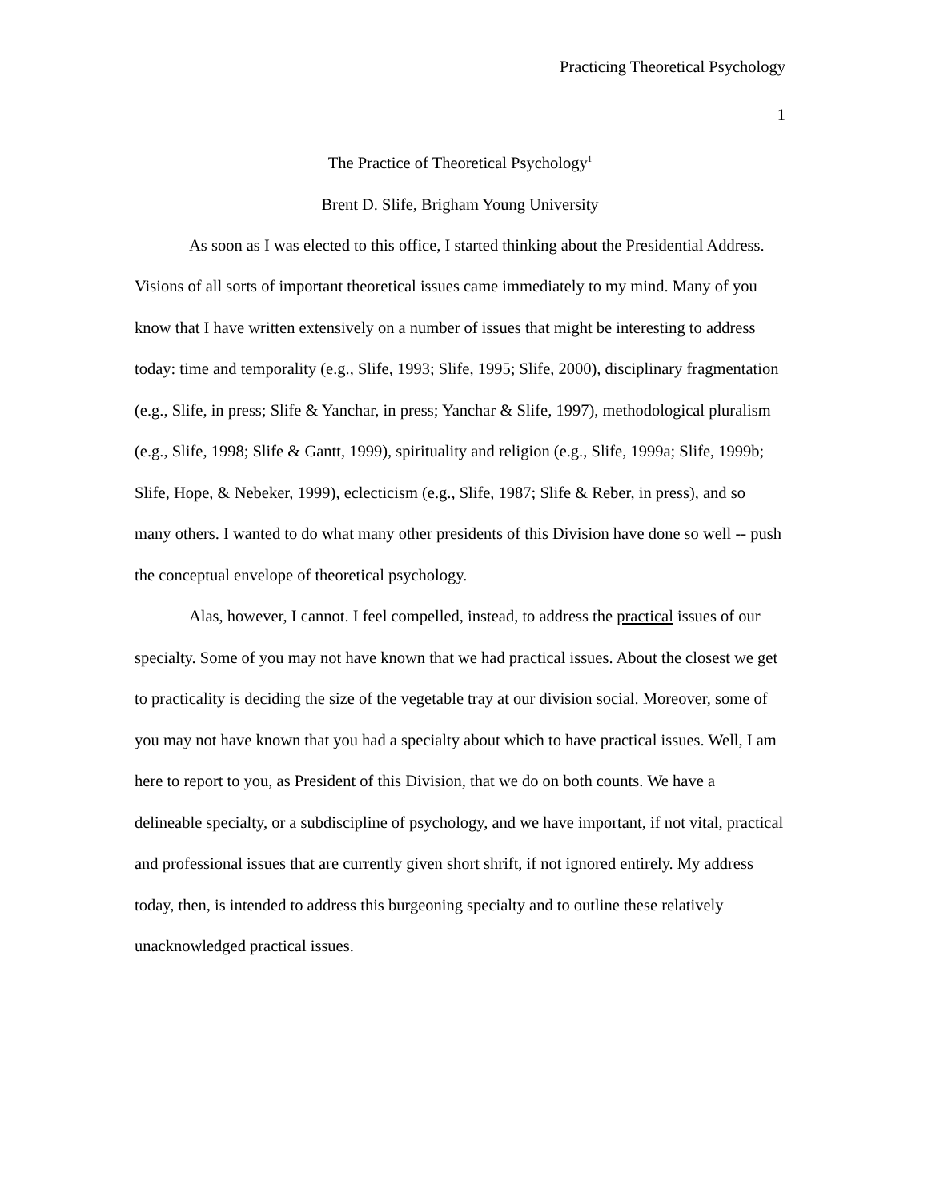Practicing Theoretical Psychology
1
The Practice of Theoretical Psychology<sup>1</sup>
Brent D. Slife, Brigham Young University
As soon as I was elected to this office, I started thinking about the Presidential Address. Visions of all sorts of important theoretical issues came immediately to my mind. Many of you know that I have written extensively on a number of issues that might be interesting to address today: time and temporality (e.g., Slife, 1993; Slife, 1995; Slife, 2000), disciplinary fragmentation (e.g., Slife, in press; Slife & Yanchar, in press; Yanchar & Slife, 1997), methodological pluralism (e.g., Slife, 1998; Slife & Gantt, 1999), spirituality and religion (e.g., Slife, 1999a; Slife, 1999b; Slife, Hope, & Nebeker, 1999), eclecticism (e.g., Slife, 1987; Slife & Reber, in press), and so many others. I wanted to do what many other presidents of this Division have done so well -- push the conceptual envelope of theoretical psychology.
Alas, however, I cannot. I feel compelled, instead, to address the practical issues of our specialty. Some of you may not have known that we had practical issues. About the closest we get to practicality is deciding the size of the vegetable tray at our division social. Moreover, some of you may not have known that you had a specialty about which to have practical issues. Well, I am here to report to you, as President of this Division, that we do on both counts. We have a delineable specialty, or a subdiscipline of psychology, and we have important, if not vital, practical and professional issues that are currently given short shrift, if not ignored entirely. My address today, then, is intended to address this burgeoning specialty and to outline these relatively unacknowledged practical issues.